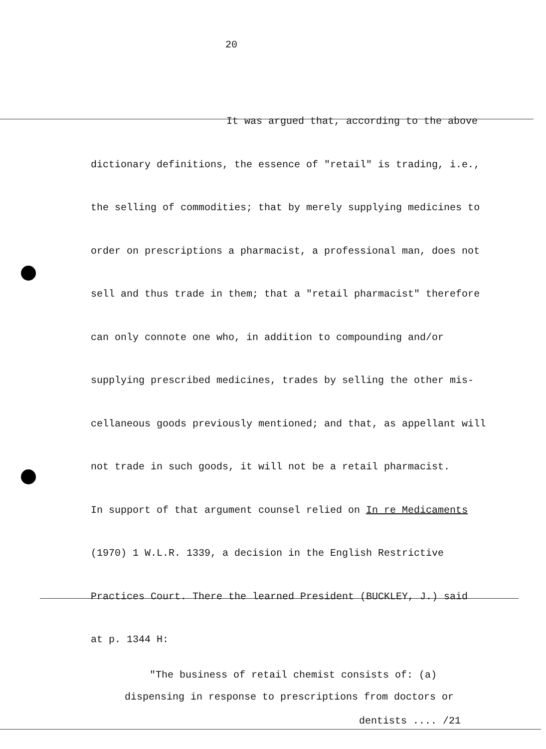20
It was argued that, according to the above
dictionary definitions, the essence of "retail" is trading, i.e.,
the selling of commodities; that by merely supplying medicines to
order on prescriptions a pharmacist, a professional man, does not
sell and thus trade in them; that a "retail pharmacist" therefore
can only connote one who, in addition to compounding and/or
supplying prescribed medicines, trades by selling the other mis-
cellaneous goods previously mentioned; and that, as appellant will
not trade in such goods, it will not be a retail pharmacist.
In support of that argument counsel relied on In re Medicaments
(1970) 1 W.L.R. 1339, a decision in the English Restrictive
Practices Court. There the learned President (BUCKLEY, J.) said
at p. 1344 H:
"The business of retail chemist consists of: (a)
dispensing in response to prescriptions from doctors or
dentists .... /21